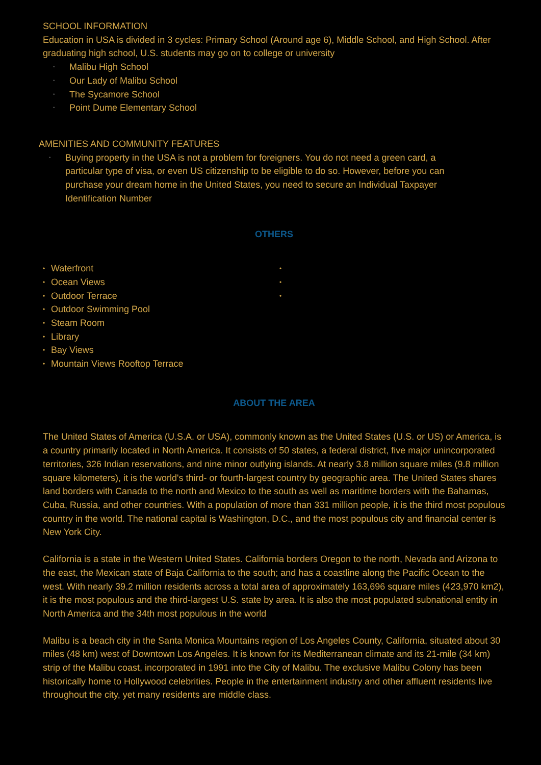SCHOOL INFORMATION
Education in USA is divided in 3 cycles: Primary School (Around age 6), Middle School, and High School. After graduating high school, U.S. students may go on to college or university
• Malibu High School
• Our Lady of Malibu School
• The Sycamore School
• Point Dume Elementary School
AMENITIES AND COMMUNITY FEATURES
• Buying property in the USA is not a problem for foreigners. You do not need a green card, a particular type of visa, or even US citizenship to be eligible to do so. However, before you can purchase your dream home in the United States, you need to secure an Individual Taxpayer Identification Number
OTHERS
• Waterfront
• Ocean Views
• Outdoor Terrace
• Outdoor Swimming Pool
• Steam Room
• Library
• Bay Views
• Mountain Views Rooftop Terrace
• • •
ABOUT THE AREA
The United States of America (U.S.A. or USA), commonly known as the United States (U.S. or US) or America, is a country primarily located in North America. It consists of 50 states, a federal district, five major unincorporated territories, 326 Indian reservations, and nine minor outlying islands. At nearly 3.8 million square miles (9.8 million square kilometers), it is the world's third- or fourth-largest country by geographic area. The United States shares land borders with Canada to the north and Mexico to the south as well as maritime borders with the Bahamas, Cuba, Russia, and other countries. With a population of more than 331 million people, it is the third most populous country in the world. The national capital is Washington, D.C., and the most populous city and financial center is New York City.
California is a state in the Western United States. California borders Oregon to the north, Nevada and Arizona to the east, the Mexican state of Baja California to the south; and has a coastline along the Pacific Ocean to the west. With nearly 39.2 million residents across a total area of approximately 163,696 square miles (423,970 km2), it is the most populous and the third-largest U.S. state by area. It is also the most populated subnational entity in North America and the 34th most populous in the world
Malibu is a beach city in the Santa Monica Mountains region of Los Angeles County, California, situated about 30 miles (48 km) west of Downtown Los Angeles. It is known for its Mediterranean climate and its 21-mile (34 km) strip of the Malibu coast, incorporated in 1991 into the City of Malibu. The exclusive Malibu Colony has been historically home to Hollywood celebrities. People in the entertainment industry and other affluent residents live throughout the city, yet many residents are middle class.